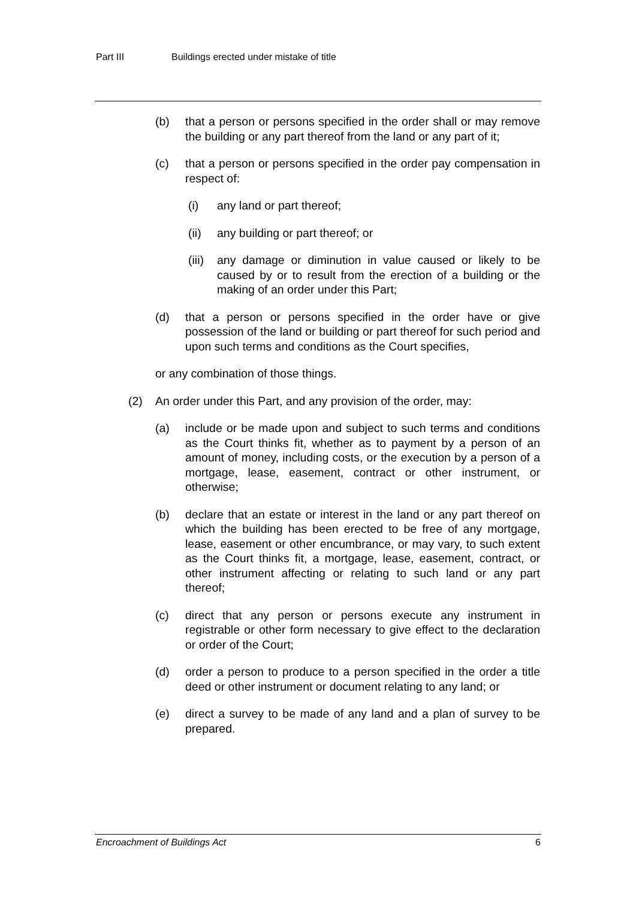Part III Buildings erected under mistake of title
(b) that a person or persons specified in the order shall or may remove the building or any part thereof from the land or any part of it;
(c) that a person or persons specified in the order pay compensation in respect of:
(i) any land or part thereof;
(ii) any building or part thereof; or
(iii) any damage or diminution in value caused or likely to be caused by or to result from the erection of a building or the making of an order under this Part;
(d) that a person or persons specified in the order have or give possession of the land or building or part thereof for such period and upon such terms and conditions as the Court specifies,
or any combination of those things.
(2) An order under this Part, and any provision of the order, may:
(a) include or be made upon and subject to such terms and conditions as the Court thinks fit, whether as to payment by a person of an amount of money, including costs, or the execution by a person of a mortgage, lease, easement, contract or other instrument, or otherwise;
(b) declare that an estate or interest in the land or any part thereof on which the building has been erected to be free of any mortgage, lease, easement or other encumbrance, or may vary, to such extent as the Court thinks fit, a mortgage, lease, easement, contract, or other instrument affecting or relating to such land or any part thereof;
(c) direct that any person or persons execute any instrument in registrable or other form necessary to give effect to the declaration or order of the Court;
(d) order a person to produce to a person specified in the order a title deed or other instrument or document relating to any land; or
(e) direct a survey to be made of any land and a plan of survey to be prepared.
Encroachment of Buildings Act 6